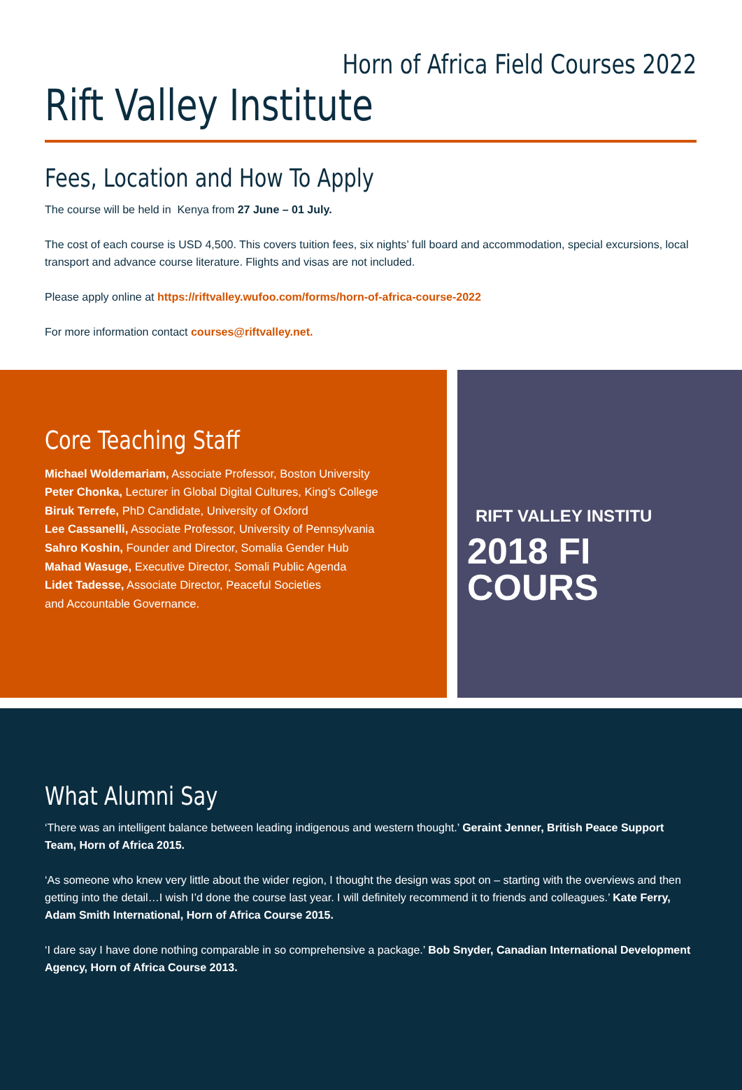Horn of Africa Field Courses 2022
Rift Valley Institute
Fees, Location and How To Apply
The course will be held in Kenya from 27 June – 01 July.
The cost of each course is USD 4,500. This covers tuition fees, six nights’ full board and accommodation, special excursions, local transport and advance course literature. Flights and visas are not included.
Please apply online at https://riftvalley.wufoo.com/forms/horn-of-africa-course-2022
For more information contact courses@riftvalley.net.
Core Teaching Staff
Michael Woldemariam, Associate Professor, Boston University
Peter Chonka, Lecturer in Global Digital Cultures, King’s College
Biruk Terrefe, PhD Candidate, University of Oxford
Lee Cassanelli, Associate Professor, University of Pennsylvania
Sahro Koshin, Founder and Director, Somalia Gender Hub
Mahad Wasuge, Executive Director, Somali Public Agenda
Lidet Tadesse, Associate Director, Peaceful Societies
and Accountable Governance.
RIFT VALLEY INSTITU
2018 FI
COURS
What Alumni Say
‘There was an intelligent balance between leading indigenous and western thought.’ Geraint Jenner, British Peace Support Team, Horn of Africa 2015.
‘As someone who knew very little about the wider region, I thought the design was spot on – starting with the overviews and then getting into the detail…I wish I’d done the course last year. I will definitely recommend it to friends and colleagues.’ Kate Ferry, Adam Smith International, Horn of Africa Course 2015.
‘I dare say I have done nothing comparable in so comprehensive a package.’ Bob Snyder, Canadian International Development Agency, Horn of Africa Course 2013.